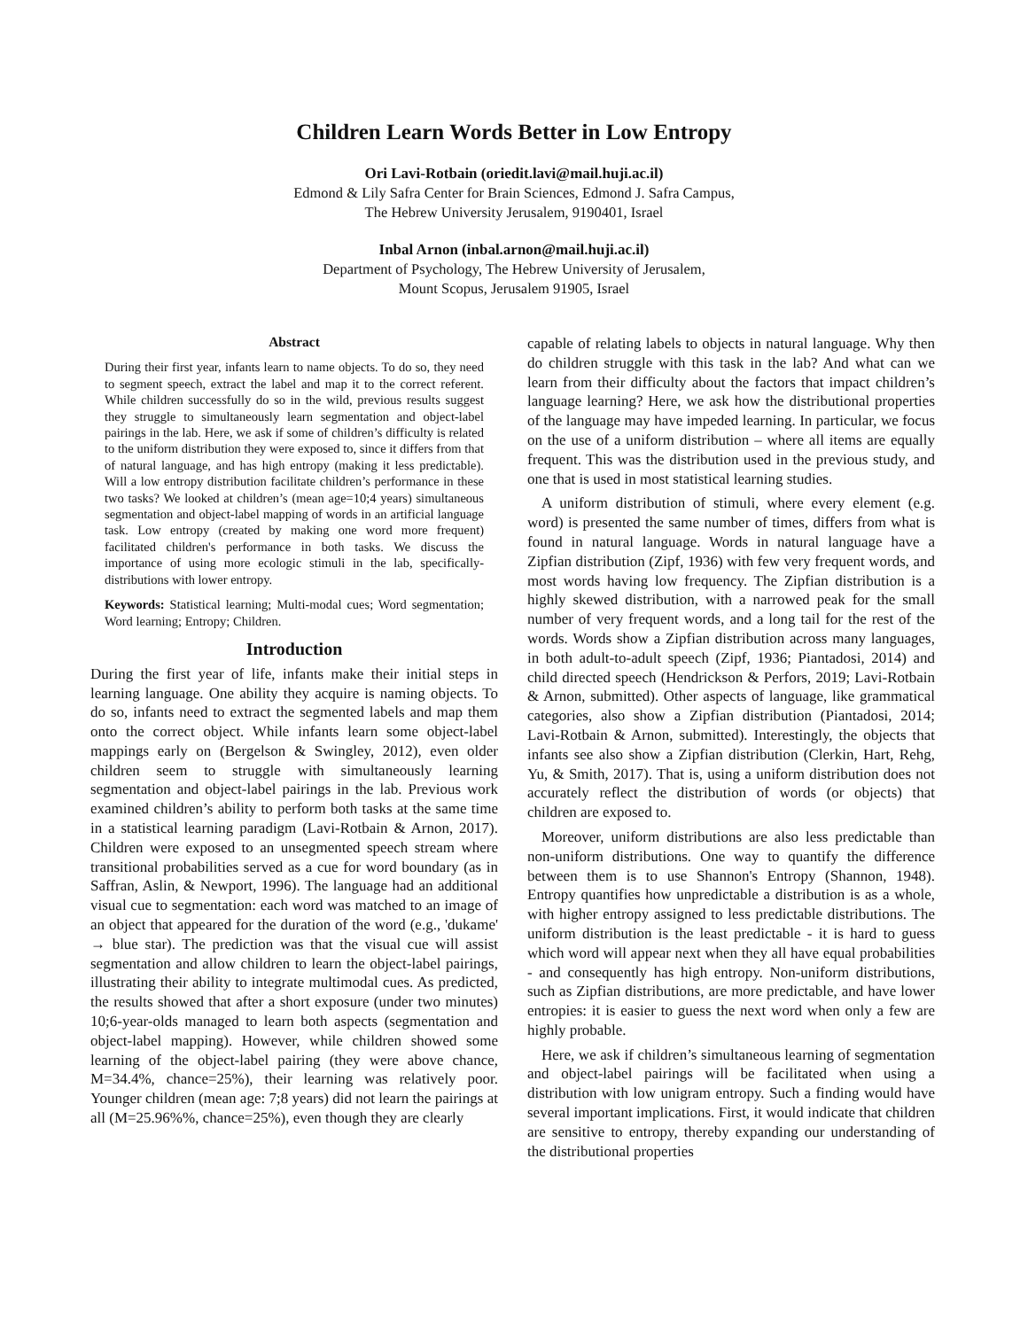Children Learn Words Better in Low Entropy
Ori Lavi-Rotbain (oriedit.lavi@mail.huji.ac.il)
Edmond & Lily Safra Center for Brain Sciences, Edmond J. Safra Campus,
The Hebrew University Jerusalem, 9190401, Israel
Inbal Arnon (inbal.arnon@mail.huji.ac.il)
Department of Psychology, The Hebrew University of Jerusalem,
Mount Scopus, Jerusalem 91905, Israel
Abstract
During their first year, infants learn to name objects. To do so, they need to segment speech, extract the label and map it to the correct referent. While children successfully do so in the wild, previous results suggest they struggle to simultaneously learn segmentation and object-label pairings in the lab. Here, we ask if some of children’s difficulty is related to the uniform distribution they were exposed to, since it differs from that of natural language, and has high entropy (making it less predictable). Will a low entropy distribution facilitate children’s performance in these two tasks? We looked at children’s (mean age=10;4 years) simultaneous segmentation and object-label mapping of words in an artificial language task. Low entropy (created by making one word more frequent) facilitated children's performance in both tasks. We discuss the importance of using more ecologic stimuli in the lab, specifically- distributions with lower entropy.
Keywords: Statistical learning; Multi-modal cues; Word segmentation; Word learning; Entropy; Children.
Introduction
During the first year of life, infants make their initial steps in learning language. One ability they acquire is naming objects. To do so, infants need to extract the segmented labels and map them onto the correct object. While infants learn some object-label mappings early on (Bergelson & Swingley, 2012), even older children seem to struggle with simultaneously learning segmentation and object-label pairings in the lab. Previous work examined children’s ability to perform both tasks at the same time in a statistical learning paradigm (Lavi-Rotbain & Arnon, 2017). Children were exposed to an unsegmented speech stream where transitional probabilities served as a cue for word boundary (as in Saffran, Aslin, & Newport, 1996). The language had an additional visual cue to segmentation: each word was matched to an image of an object that appeared for the duration of the word (e.g., 'dukame' → blue star). The prediction was that the visual cue will assist segmentation and allow children to learn the object-label pairings, illustrating their ability to integrate multimodal cues. As predicted, the results showed that after a short exposure (under two minutes) 10;6-year-olds managed to learn both aspects (segmentation and object-label mapping). However, while children showed some learning of the object-label pairing (they were above chance, M=34.4%, chance=25%), their learning was relatively poor. Younger children (mean age: 7;8 years) did not learn the pairings at all (M=25.96%%, chance=25%), even though they are clearly
capable of relating labels to objects in natural language. Why then do children struggle with this task in the lab? And what can we learn from their difficulty about the factors that impact children’s language learning? Here, we ask how the distributional properties of the language may have impeded learning. In particular, we focus on the use of a uniform distribution – where all items are equally frequent. This was the distribution used in the previous study, and one that is used in most statistical learning studies.
A uniform distribution of stimuli, where every element (e.g. word) is presented the same number of times, differs from what is found in natural language. Words in natural language have a Zipfian distribution (Zipf, 1936) with few very frequent words, and most words having low frequency. The Zipfian distribution is a highly skewed distribution, with a narrowed peak for the small number of very frequent words, and a long tail for the rest of the words. Words show a Zipfian distribution across many languages, in both adult-to-adult speech (Zipf, 1936; Piantadosi, 2014) and child directed speech (Hendrickson & Perfors, 2019; Lavi-Rotbain & Arnon, submitted). Other aspects of language, like grammatical categories, also show a Zipfian distribution (Piantadosi, 2014; Lavi-Rotbain & Arnon, submitted). Interestingly, the objects that infants see also show a Zipfian distribution (Clerkin, Hart, Rehg, Yu, & Smith, 2017). That is, using a uniform distribution does not accurately reflect the distribution of words (or objects) that children are exposed to.
Moreover, uniform distributions are also less predictable than non-uniform distributions. One way to quantify the difference between them is to use Shannon's Entropy (Shannon, 1948). Entropy quantifies how unpredictable a distribution is as a whole, with higher entropy assigned to less predictable distributions. The uniform distribution is the least predictable - it is hard to guess which word will appear next when they all have equal probabilities - and consequently has high entropy. Non-uniform distributions, such as Zipfian distributions, are more predictable, and have lower entropies: it is easier to guess the next word when only a few are highly probable.
Here, we ask if children’s simultaneous learning of segmentation and object-label pairings will be facilitated when using a distribution with low unigram entropy. Such a finding would have several important implications. First, it would indicate that children are sensitive to entropy, thereby expanding our understanding of the distributional properties